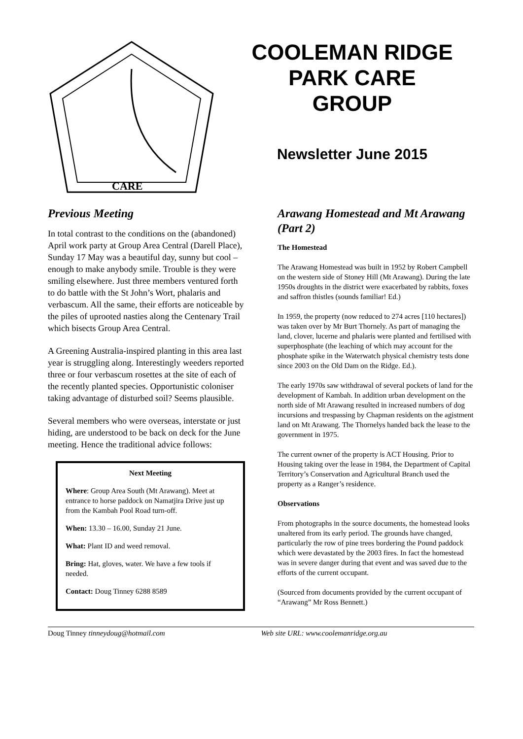CARE
COOLEMAN RIDGE
PARK CARE
GROUP
Newsletter June 2015
Previous Meeting
In total contrast to the conditions on the (abandoned) April work party at Group Area Central (Darell Place), Sunday 17 May was a beautiful day, sunny but cool – enough to make anybody smile. Trouble is they were smiling elsewhere. Just three members ventured forth to do battle with the St John’s Wort, phalaris and verbascum. All the same, their efforts are noticeable by the piles of uprooted nasties along the Centenary Trail which bisects Group Area Central.
A Greening Australia-inspired planting in this area last year is struggling along. Interestingly weeders reported three or four verbascum rosettes at the site of each of the recently planted species. Opportunistic coloniser taking advantage of disturbed soil? Seems plausible.
Several members who were overseas, interstate or just hiding, are understood to be back on deck for the June meeting. Hence the traditional advice follows:
Next Meeting
Where: Group Area South (Mt Arawang). Meet at entrance to horse paddock on Namatjira Drive just up from the Kambah Pool Road turn-off.
When: 13.30 – 16.00, Sunday 21 June.
What: Plant ID and weed removal.
Bring: Hat, gloves, water. We have a few tools if needed.
Contact: Doug Tinney 6288 8589
Arawang Homestead and Mt Arawang (Part 2)
The Homestead
The Arawang Homestead was built in 1952 by Robert Campbell on the western side of Stoney Hill (Mt Arawang). During the late 1950s droughts in the district were exacerbated by rabbits, foxes and saffron thistles (sounds familiar! Ed.)
In 1959, the property (now reduced to 274 acres [110 hectares]) was taken over by Mr Burt Thornely. As part of managing the land, clover, lucerne and phalaris were planted and fertilised with superphosphate (the leaching of which may account for the phosphate spike in the Waterwatch physical chemistry tests done since 2003 on the Old Dam on the Ridge. Ed.).
The early 1970s saw withdrawal of several pockets of land for the development of Kambah. In addition urban development on the north side of Mt Arawang resulted in increased numbers of dog incursions and trespassing by Chapman residents on the agistment land on Mt Arawang. The Thornelys handed back the lease to the government in 1975.
The current owner of the property is ACT Housing. Prior to Housing taking over the lease in 1984, the Department of Capital Territory’s Conservation and Agricultural Branch used the property as a Ranger’s residence.
Observations
From photographs in the source documents, the homestead looks unaltered from its early period. The grounds have changed, particularly the row of pine trees bordering the Pound paddock which were devastated by the 2003 fires. In fact the homestead was in severe danger during that event and was saved due to the efforts of the current occupant.
(Sourced from documents provided by the current occupant of “Arawang” Mr Ross Bennett.)
Doug Tinney tinneydoug@hotmail.com Web site URL: www.coolemanridge.org.au